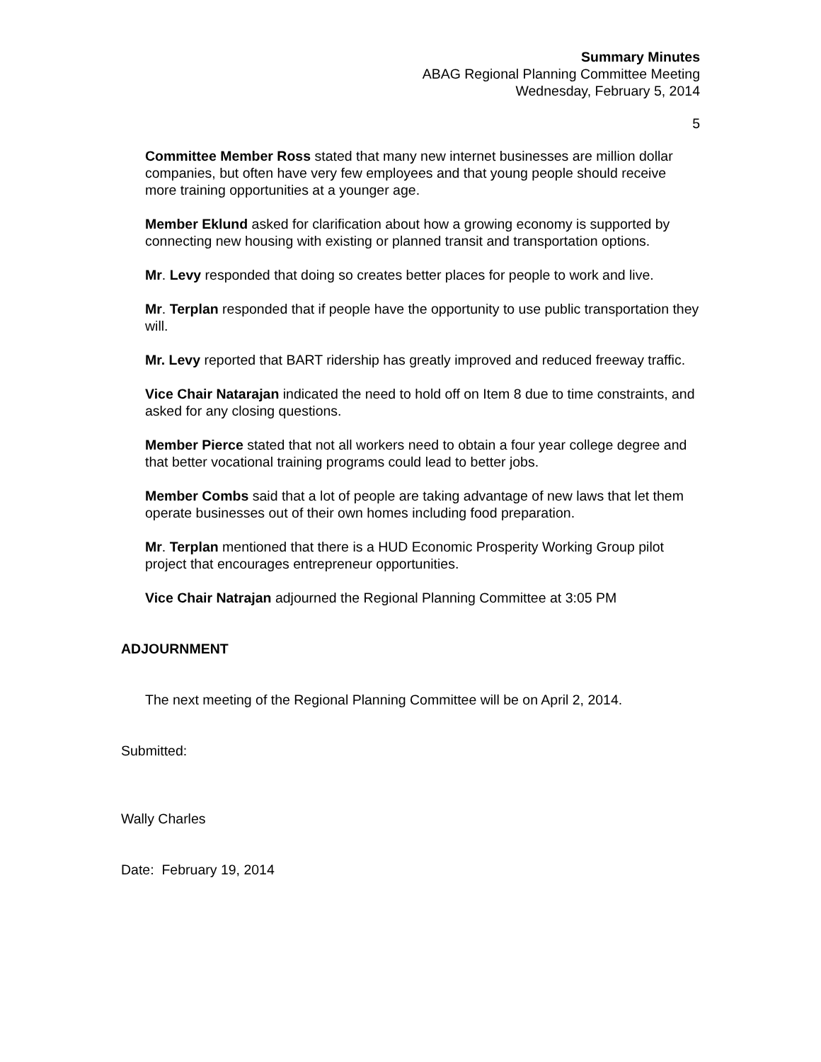Summary Minutes
ABAG Regional Planning Committee Meeting
Wednesday, February 5, 2014
5
Committee Member Ross stated that many new internet businesses are million dollar companies, but often have very few employees and that young people should receive more training opportunities at a younger age.
Member Eklund asked for clarification about how a growing economy is supported by connecting new housing with existing or planned transit and transportation options.
Mr. Levy responded that doing so creates better places for people to work and live.
Mr. Terplan responded that if people have the opportunity to use public transportation they will.
Mr. Levy reported that BART ridership has greatly improved and reduced freeway traffic.
Vice Chair Natarajan indicated the need to hold off on Item 8 due to time constraints, and asked for any closing questions.
Member Pierce stated that not all workers need to obtain a four year college degree and that better vocational training programs could lead to better jobs.
Member Combs said that a lot of people are taking advantage of new laws that let them operate businesses out of their own homes including food preparation.
Mr. Terplan mentioned that there is a HUD Economic Prosperity Working Group pilot project that encourages entrepreneur opportunities.
Vice Chair Natrajan adjourned the Regional Planning Committee at 3:05 PM
ADJOURNMENT
The next meeting of the Regional Planning Committee will be on April 2, 2014.
Submitted:
Wally Charles
Date: February 19, 2014